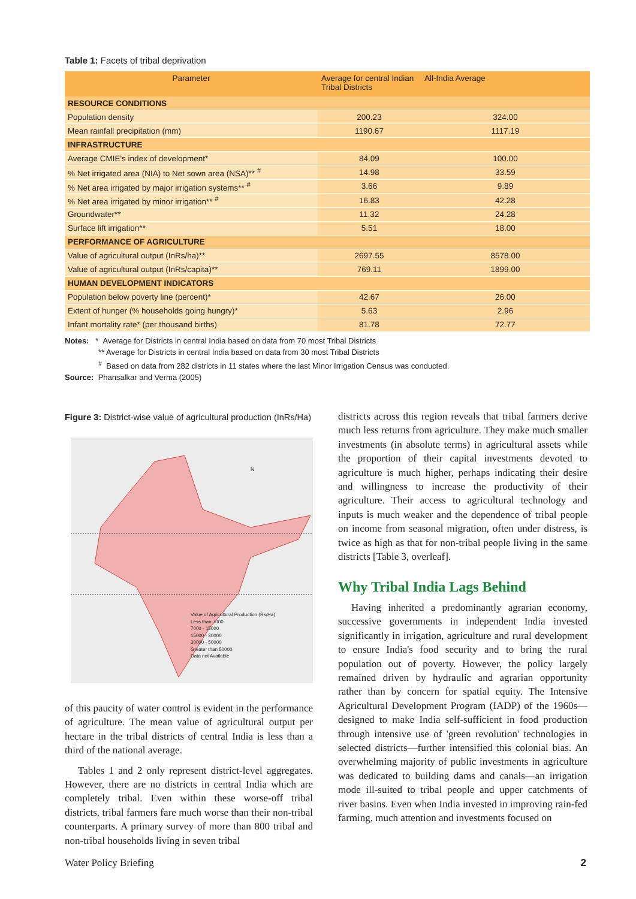Table 1: Facets of tribal deprivation
| Parameter | Average for central Indian Tribal Districts | All-India Average |
| --- | --- | --- |
| RESOURCE CONDITIONS | | |
| Population density | 200.23 | 324.00 |
| Mean rainfall precipitation (mm) | 1190.67 | 1117.19 |
| INFRASTRUCTURE | | |
| Average CMIE's index of development* | 84.09 | 100.00 |
| % Net irrigated area (NIA) to Net sown area (NSA)** <sup>#</sup> | 14.98 | 33.59 |
| % Net area irrigated by major irrigation systems** <sup>#</sup> | 3.66 | 9.89 |
| % Net area irrigated by minor irrigation** <sup>#</sup> | 16.83 | 42.28 |
| Groundwater** | 11.32 | 24.28 |
| Surface lift irrigation** | 5.51 | 18.00 |
| PERFORMANCE OF AGRICULTURE | | |
| Value of agricultural output (InRs/ha)** | 2697.55 | 8578.00 |
| Value of agricultural output (InRs/capita)** | 769.11 | 1899.00 |
| HUMAN DEVELOPMENT INDICATORS | | |
| Population below poverty line (percent)* | 42.67 | 26.00 |
| Extent of hunger (% households going hungry)* | 5.63 | 2.96 |
| Infant mortality rate* (per thousand births) | 81.78 | 72.77 |
Notes: * Average for Districts in central India based on data from 70 most Tribal Districts
** Average for Districts in central India based on data from 30 most Tribal Districts
<sup>#</sup> Based on data from 282 districts in 11 states where the last Minor Irrigation Census was conducted.
Source: Phansalkar and Verma (2005)
Figure 3: District-wise value of agricultural production (InRs/Ha)
N
Value of Agricultural Production (Rs/Ha)
Less than 7000
7000 - 15000
15000 - 30000
30000 - 50000
Greater than 50000
Data not Available
of this paucity of water control is evident in the performance of agriculture. The mean value of agricultural output per hectare in the tribal districts of central India is less than a third of the national average.
Tables 1 and 2 only represent district-level aggregates. However, there are no districts in central India which are completely tribal. Even within these worse-off tribal districts, tribal farmers fare much worse than their non-tribal counterparts. A primary survey of more than 800 tribal and non-tribal households living in seven tribal
districts across this region reveals that tribal farmers derive much less returns from agriculture. They make much smaller investments (in absolute terms) in agricultural assets while the proportion of their capital investments devoted to agriculture is much higher, perhaps indicating their desire and willingness to increase the productivity of their agriculture. Their access to agricultural technology and inputs is much weaker and the dependence of tribal people on income from seasonal migration, often under distress, is twice as high as that for non-tribal people living in the same districts [Table 3, overleaf].
Why Tribal India Lags Behind
Having inherited a predominantly agrarian economy, successive governments in independent India invested significantly in irrigation, agriculture and rural development to ensure India's food security and to bring the rural population out of poverty. However, the policy largely remained driven by hydraulic and agrarian opportunity rather than by concern for spatial equity. The Intensive Agricultural Development Program (IADP) of the 1960s—designed to make India self-sufficient in food production through intensive use of 'green revolution' technologies in selected districts—further intensified this colonial bias. An overwhelming majority of public investments in agriculture was dedicated to building dams and canals—an irrigation mode ill-suited to tribal people and upper catchments of river basins. Even when India invested in improving rain-fed farming, much attention and investments focused on
Water Policy Briefing 2